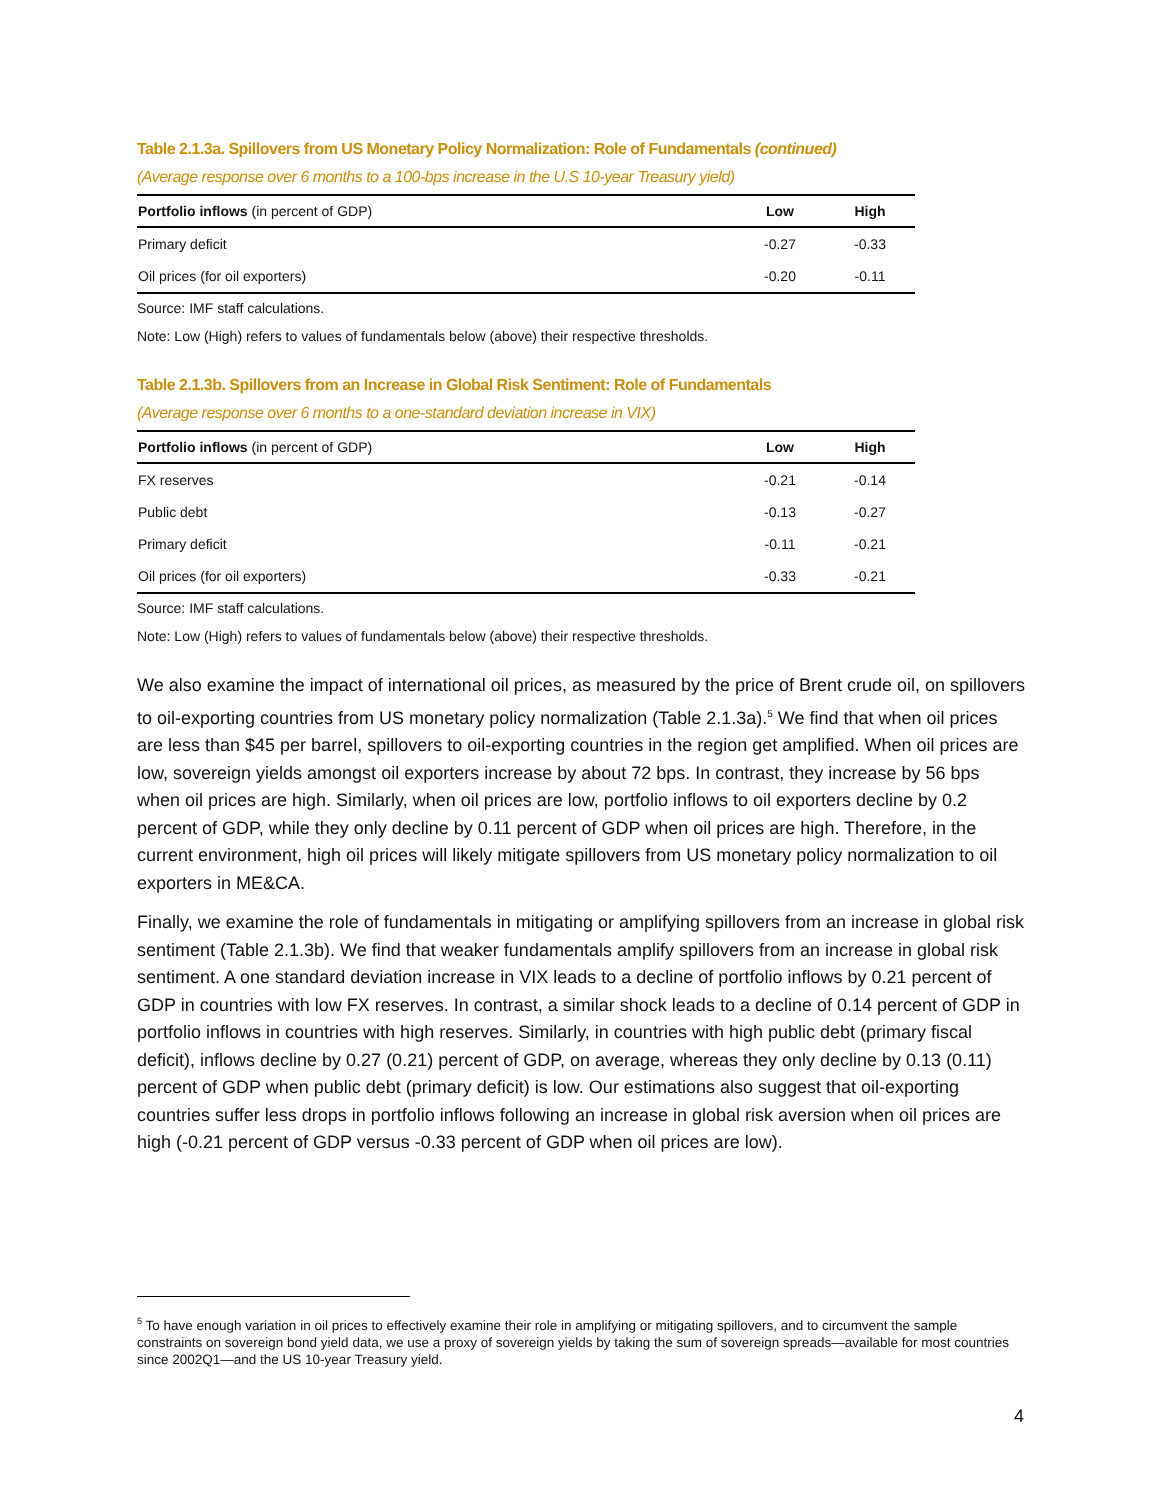Table 2.1.3a. Spillovers from US Monetary Policy Normalization: Role of Fundamentals (continued)
(Average response over 6 months to a 100-bps increase in the U.S 10-year Treasury yield)
| Portfolio inflows (in percent of GDP) | Low | High |
| --- | --- | --- |
| Primary deficit | -0.27 | -0.33 |
| Oil prices (for oil exporters) | -0.20 | -0.11 |
Source: IMF staff calculations.
Note: Low (High) refers to values of fundamentals below (above) their respective thresholds.
Table 2.1.3b. Spillovers from an Increase in Global Risk Sentiment: Role of Fundamentals
(Average response over 6 months to a one-standard deviation increase in VIX)
| Portfolio inflows (in percent of GDP) | Low | High |
| --- | --- | --- |
| FX reserves | -0.21 | -0.14 |
| Public debt | -0.13 | -0.27 |
| Primary deficit | -0.11 | -0.21 |
| Oil prices (for oil exporters) | -0.33 | -0.21 |
Source: IMF staff calculations.
Note: Low (High) refers to values of fundamentals below (above) their respective thresholds.
We also examine the impact of international oil prices, as measured by the price of Brent crude oil, on spillovers to oil-exporting countries from US monetary policy normalization (Table 2.1.3a).<sup>5</sup> We find that when oil prices are less than $45 per barrel, spillovers to oil-exporting countries in the region get amplified. When oil prices are low, sovereign yields amongst oil exporters increase by about 72 bps. In contrast, they increase by 56 bps when oil prices are high. Similarly, when oil prices are low, portfolio inflows to oil exporters decline by 0.2 percent of GDP, while they only decline by 0.11 percent of GDP when oil prices are high. Therefore, in the current environment, high oil prices will likely mitigate spillovers from US monetary policy normalization to oil exporters in ME&CA.
Finally, we examine the role of fundamentals in mitigating or amplifying spillovers from an increase in global risk sentiment (Table 2.1.3b). We find that weaker fundamentals amplify spillovers from an increase in global risk sentiment. A one standard deviation increase in VIX leads to a decline of portfolio inflows by 0.21 percent of GDP in countries with low FX reserves. In contrast, a similar shock leads to a decline of 0.14 percent of GDP in portfolio inflows in countries with high reserves. Similarly, in countries with high public debt (primary fiscal deficit), inflows decline by 0.27 (0.21) percent of GDP, on average, whereas they only decline by 0.13 (0.11) percent of GDP when public debt (primary deficit) is low. Our estimations also suggest that oil-exporting countries suffer less drops in portfolio inflows following an increase in global risk aversion when oil prices are high (-0.21 percent of GDP versus -0.33 percent of GDP when oil prices are low).
<sup>5</sup> To have enough variation in oil prices to effectively examine their role in amplifying or mitigating spillovers, and to circumvent the sample constraints on sovereign bond yield data, we use a proxy of sovereign yields by taking the sum of sovereign spreads—available for most countries since 2002Q1—and the US 10-year Treasury yield.
4